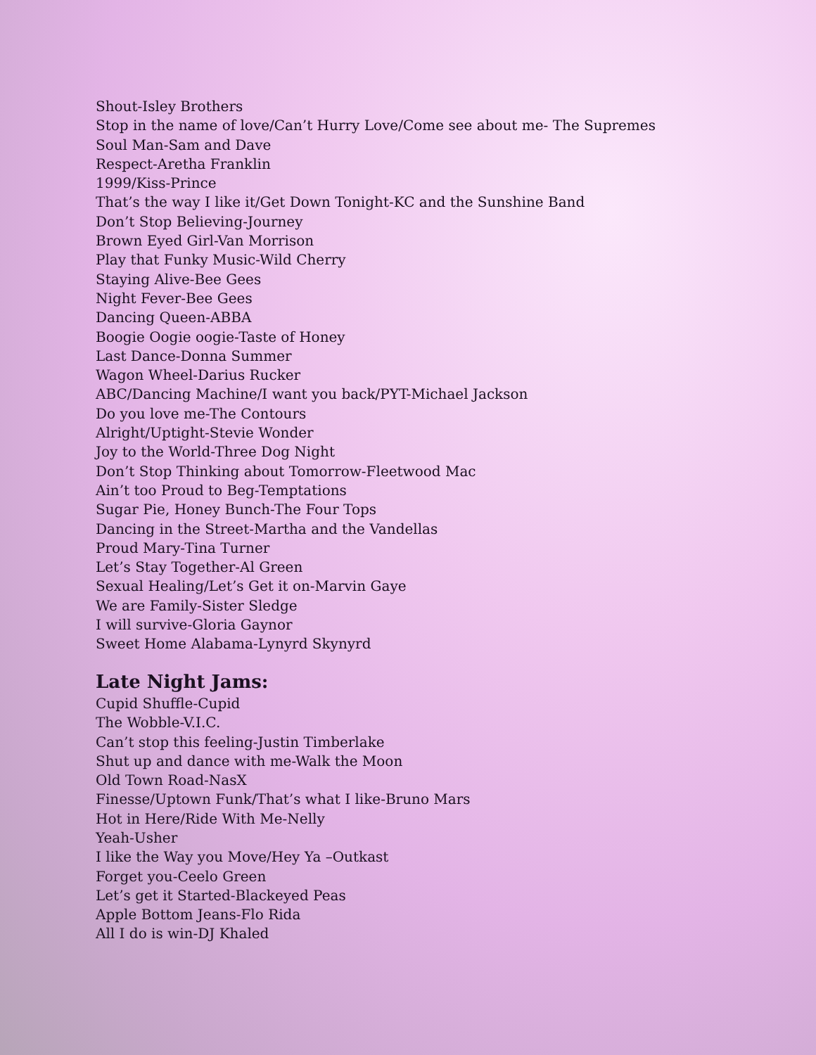Shout-Isley Brothers
Stop in the name of love/Can’t Hurry Love/Come see about me- The Supremes
Soul Man-Sam and Dave
Respect-Aretha Franklin
1999/Kiss-Prince
That’s the way I like it/Get Down Tonight-KC and the Sunshine Band
Don’t Stop Believing-Journey
Brown Eyed Girl-Van Morrison
Play that Funky Music-Wild Cherry
Staying Alive-Bee Gees
Night Fever-Bee Gees
Dancing Queen-ABBA
Boogie Oogie oogie-Taste of Honey
Last Dance-Donna Summer
Wagon Wheel-Darius Rucker
ABC/Dancing Machine/I want you back/PYT-Michael Jackson
Do you love me-The Contours
Alright/Uptight-Stevie Wonder
Joy to the World-Three Dog Night
Don’t Stop Thinking about Tomorrow-Fleetwood Mac
Ain’t too Proud to Beg-Temptations
Sugar Pie, Honey Bunch-The Four Tops
Dancing in the Street-Martha and the Vandellas
Proud Mary-Tina Turner
Let’s Stay Together-Al Green
Sexual Healing/Let’s Get it on-Marvin Gaye
We are Family-Sister Sledge
I will survive-Gloria Gaynor
Sweet Home Alabama-Lynyrd Skynyrd
Late Night Jams:
Cupid Shuffle-Cupid
The Wobble-V.I.C.
Can’t stop this feeling-Justin Timberlake
Shut up and dance with me-Walk the Moon
Old Town Road-NasX
Finesse/Uptown Funk/That’s what I like-Bruno Mars
Hot in Here/Ride With Me-Nelly
Yeah-Usher
I like the Way you Move/Hey Ya –Outkast
Forget you-Ceelo Green
Let’s get it Started-Blackeyed Peas
Apple Bottom Jeans-Flo Rida
All I do is win-DJ Khaled